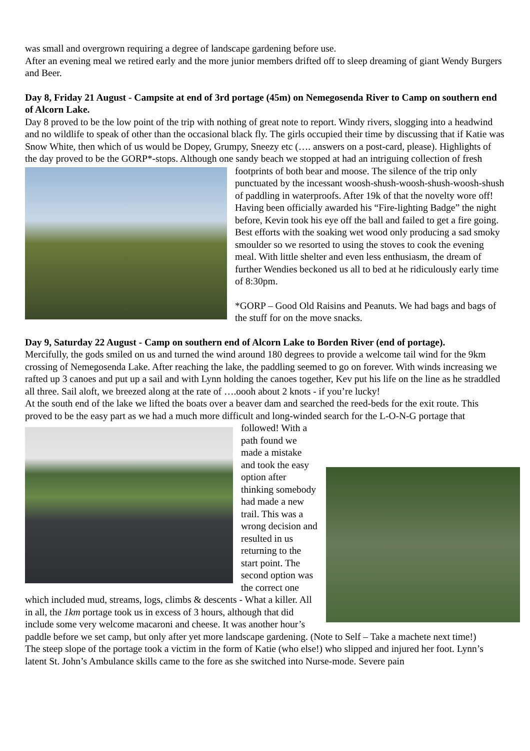was small and overgrown requiring a degree of landscape gardening before use.
After an evening meal we retired early and the more junior members drifted off to sleep dreaming of giant Wendy Burgers and Beer.
Day 8, Friday 21 August - Campsite at end of 3rd portage (45m) on Nemegosenda River to Camp on southern end of Alcorn Lake.
Day 8 proved to be the low point of the trip with nothing of great note to report. Windy rivers, slogging into a headwind and no wildlife to speak of other than the occasional black fly. The girls occupied their time by discussing that if Katie was Snow White, then which of us would be Dopey, Grumpy, Sneezy etc (…. answers on a post-card, please). Highlights of the day proved to be the GORP*-stops. Although one sandy beach we stopped at had an intriguing collection of fresh footprints of both bear and moose. The silence of the trip only punctuated by the incessant woosh-shush-woosh-shush-woosh-shush of paddling in waterproofs. After 19k of that the novelty wore off! Having been officially awarded his “Fire-lighting Badge” the night before, Kevin took his eye off the ball and failed to get a fire going. Best efforts with the soaking wet wood only producing a sad smoky smoulder so we resorted to using the stoves to cook the evening meal. With little shelter and even less enthusiasm, the dream of further Wendies beckoned us all to bed at he ridiculously early time of 8:30pm.
*GORP – Good Old Raisins and Peanuts. We had bags and bags of the stuff for on the move snacks.
Day 9, Saturday 22 August - Camp on southern end of Alcorn Lake to Borden River (end of portage).
Mercifully, the gods smiled on us and turned the wind around 180 degrees to provide a welcome tail wind for the 9km crossing of Nemegosenda Lake. After reaching the lake, the paddling seemed to go on forever. With winds increasing we rafted up 3 canoes and put up a sail and with Lynn holding the canoes together, Kev put his life on the line as he straddled all three. Sail aloft, we breezed along at the rate of ….oooh about 2 knots - if you’re lucky!
At the south end of the lake we lifted the boats over a beaver dam and searched the reed-beds for the exit route. This proved to be the easy part as we had a much more difficult and long-winded search for the L-O-N-G portage that followed! With a path found we made a mistake and took the easy option after thinking somebody had made a new trail. This was a wrong decision and resulted in us returning to the start point. The second option was the correct one which included mud, streams, logs, climbs & descents - What a killer. All in all, the 1km portage took us in excess of 3 hours, although that did include some very welcome macaroni and cheese. It was another hour’s paddle before we set camp, but only after yet more landscape gardening. (Note to Self – Take a machete next time!)
The steep slope of the portage took a victim in the form of Katie (who else!) who slipped and injured her foot. Lynn’s latent St. John’s Ambulance skills came to the fore as she switched into Nurse-mode. Severe pain